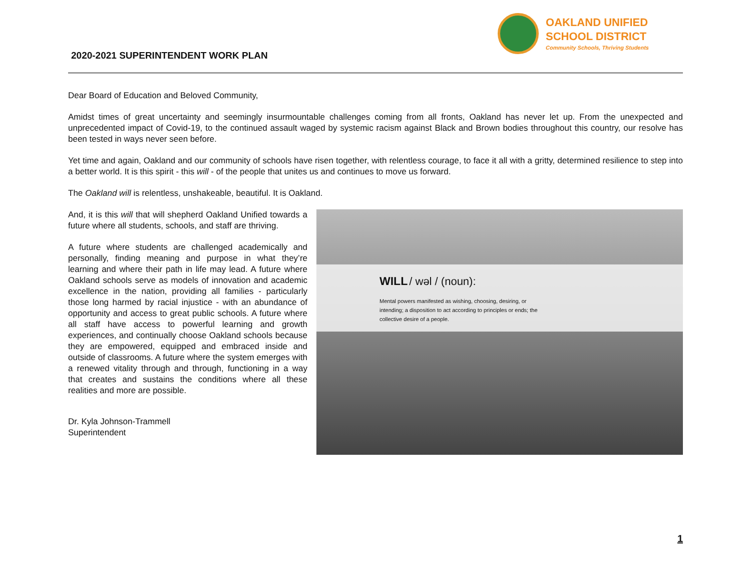2020-2021 SUPERINTENDENT WORK PLAN
OAKLAND UNIFIED
SCHOOL DISTRICT
Community Schools, Thriving Students
Dear Board of Education and Beloved Community,
Amidst times of great uncertainty and seemingly insurmountable challenges coming from all fronts, Oakland has never let up. From the unexpected and unprecedented impact of Covid-19, to the continued assault waged by systemic racism against Black and Brown bodies throughout this country, our resolve has been tested in ways never seen before.
Yet time and again, Oakland and our community of schools have risen together, with relentless courage, to face it all with a gritty, determined resilience to step into a better world. It is this spirit - this will - of the people that unites us and continues to move us forward.
The Oakland will is relentless, unshakeable, beautiful. It is Oakland.
And, it is this will that will shepherd Oakland Unified towards a future where all students, schools, and staff are thriving.
A future where students are challenged academically and personally, finding meaning and purpose in what they’re learning and where their path in life may lead. A future where Oakland schools serve as models of innovation and academic excellence in the nation, providing all families - particularly those long harmed by racial injustice - with an abundance of opportunity and access to great public schools. A future where all staff have access to powerful learning and growth experiences, and continually choose Oakland schools because they are empowered, equipped and embraced inside and outside of classrooms. A future where the system emerges with a renewed vitality through and through, functioning in a way that creates and sustains the conditions where all these realities and more are possible.
Dr. Kyla Johnson-Trammell
Superintendent
WILL / wəl / (noun):
Mental powers manifested as wishing, choosing, desiring, or
intending; a disposition to act according to principles or ends; the
collective desire of a people.
1